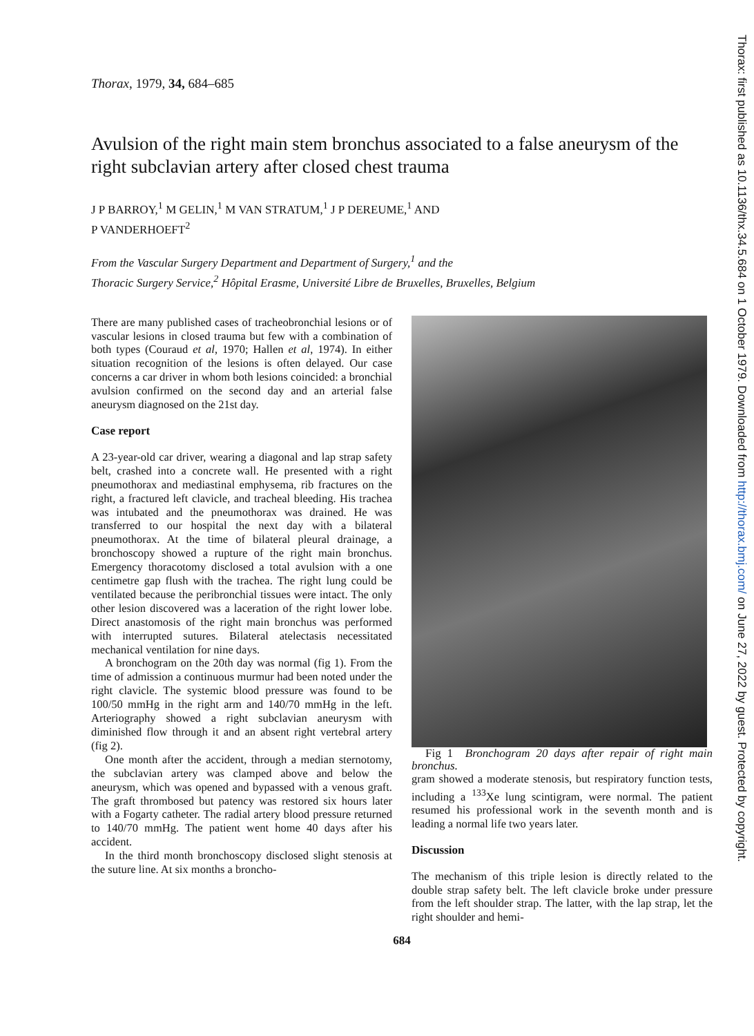Thorax, 1979, 34, 684–685
Avulsion of the right main stem bronchus associated to a false aneurysm of the right subclavian artery after closed chest trauma
J P BARROY,<sup>1</sup> M GELIN,<sup>1</sup> M VAN STRATUM,<sup>1</sup> J P DEREUME,<sup>1</sup> AND
P VANDERHOEFT<sup>2</sup>
From the Vascular Surgery Department and Department of Surgery,<sup>1</sup> and the
Thoracic Surgery Service,<sup>2</sup> Hôpital Erasme, Université Libre de Bruxelles, Bruxelles, Belgium
There are many published cases of tracheobronchial lesions or of vascular lesions in closed trauma but few with a combination of both types (Couraud et al, 1970; Hallen et al, 1974). In either situation recognition of the lesions is often delayed. Our case concerns a car driver in whom both lesions coincided: a bronchial avulsion confirmed on the second day and an arterial false aneurysm diagnosed on the 21st day.
Case report
A 23-year-old car driver, wearing a diagonal and lap strap safety belt, crashed into a concrete wall. He presented with a right pneumothorax and mediastinal emphysema, rib fractures on the right, a fractured left clavicle, and tracheal bleeding. His trachea was intubated and the pneumothorax was drained. He was transferred to our hospital the next day with a bilateral pneumothorax. At the time of bilateral pleural drainage, a bronchoscopy showed a rupture of the right main bronchus. Emergency thoracotomy disclosed a total avulsion with a one centimetre gap flush with the trachea. The right lung could be ventilated because the peribronchial tissues were intact. The only other lesion discovered was a laceration of the right lower lobe. Direct anastomosis of the right main bronchus was performed with interrupted sutures. Bilateral atelectasis necessitated mechanical ventilation for nine days.
A bronchogram on the 20th day was normal (fig 1). From the time of admission a continuous murmur had been noted under the right clavicle. The systemic blood pressure was found to be 100/50 mmHg in the right arm and 140/70 mmHg in the left. Arteriography showed a right subclavian aneurysm with diminished flow through it and an absent right vertebral artery (fig 2).
One month after the accident, through a median sternotomy, the subclavian artery was clamped above and below the aneurysm, which was opened and bypassed with a venous graft. The graft thrombosed but patency was restored six hours later with a Fogarty catheter. The radial artery blood pressure returned to 140/70 mmHg. The patient went home 40 days after his accident.
In the third month bronchoscopy disclosed slight stenosis at the suture line. At six months a broncho-
Fig 1 Bronchogram 20 days after repair of right main bronchus.
gram showed a moderate stenosis, but respiratory function tests, including a <sup>133</sup>Xe lung scintigram, were normal. The patient resumed his professional work in the seventh month and is leading a normal life two years later.
Discussion
The mechanism of this triple lesion is directly related to the double strap safety belt. The left clavicle broke under pressure from the left shoulder strap. The latter, with the lap strap, let the right shoulder and hemi-
684
Thorax: first published as 10.1136/thx.34.5.684 on 1 October 1979. Downloaded from http://thorax.bmj.com/ on June 27, 2022 by guest. Protected by copyright.